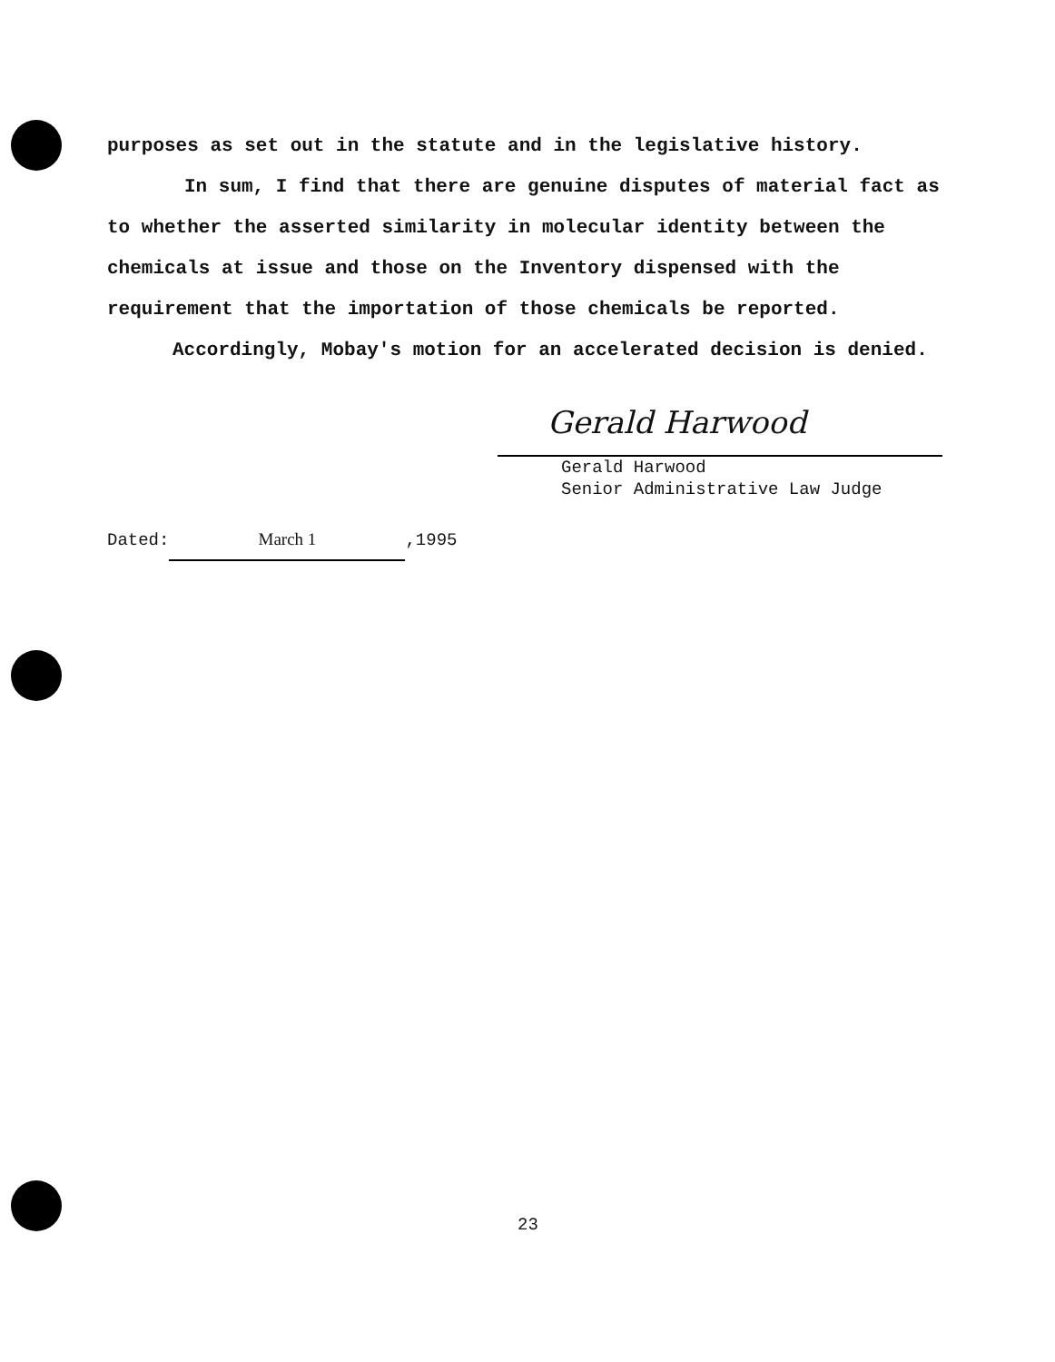purposes as set out in the statute and in the legislative history.
In sum, I find that there are genuine disputes of material fact as to whether the asserted similarity in molecular identity between the chemicals at issue and those on the Inventory dispensed with the requirement that the importation of those chemicals be reported.
Accordingly, Mobay's motion for an accelerated decision is denied.
Gerald Harwood
Gerald Harwood
Senior Administrative Law Judge
Dated: March 1,1995
23